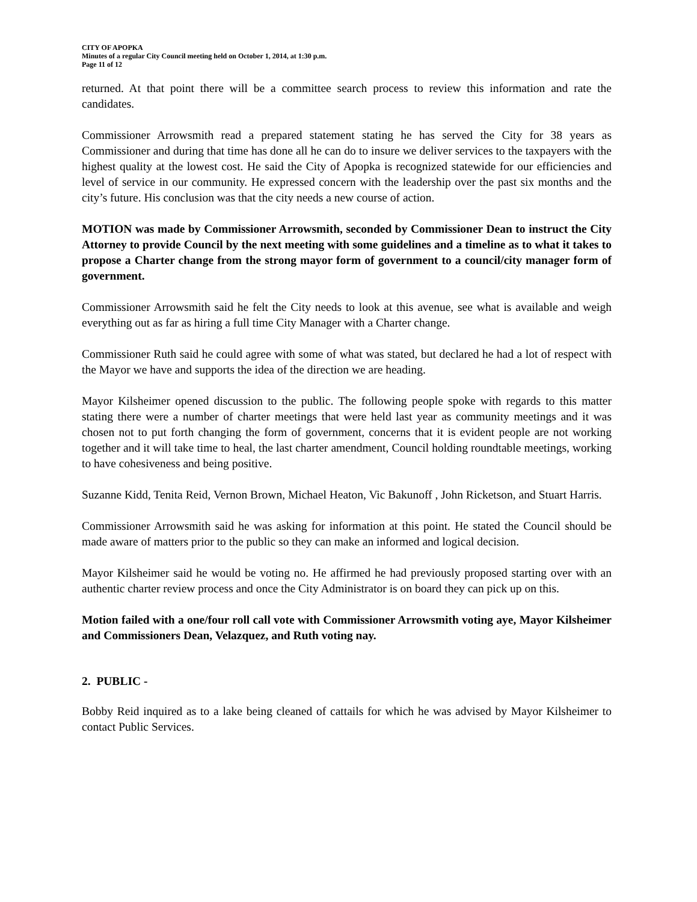CITY OF APOPKA
Minutes of a regular City Council meeting held on October 1, 2014, at 1:30 p.m.
Page 11 of 12
returned. At that point there will be a committee search process to review this information and rate the candidates.
Commissioner Arrowsmith read a prepared statement stating he has served the City for 38 years as Commissioner and during that time has done all he can do to insure we deliver services to the taxpayers with the highest quality at the lowest cost. He said the City of Apopka is recognized statewide for our efficiencies and level of service in our community. He expressed concern with the leadership over the past six months and the city’s future. His conclusion was that the city needs a new course of action.
MOTION was made by Commissioner Arrowsmith, seconded by Commissioner Dean to instruct the City Attorney to provide Council by the next meeting with some guidelines and a timeline as to what it takes to propose a Charter change from the strong mayor form of government to a council/city manager form of government.
Commissioner Arrowsmith said he felt the City needs to look at this avenue, see what is available and weigh everything out as far as hiring a full time City Manager with a Charter change.
Commissioner Ruth said he could agree with some of what was stated, but declared he had a lot of respect with the Mayor we have and supports the idea of the direction we are heading.
Mayor Kilsheimer opened discussion to the public. The following people spoke with regards to this matter stating there were a number of charter meetings that were held last year as community meetings and it was chosen not to put forth changing the form of government, concerns that it is evident people are not working together and it will take time to heal, the last charter amendment, Council holding roundtable meetings, working to have cohesiveness and being positive.
Suzanne Kidd, Tenita Reid, Vernon Brown, Michael Heaton, Vic Bakunoff , John Ricketson, and Stuart Harris.
Commissioner Arrowsmith said he was asking for information at this point. He stated the Council should be made aware of matters prior to the public so they can make an informed and logical decision.
Mayor Kilsheimer said he would be voting no. He affirmed he had previously proposed starting over with an authentic charter review process and once the City Administrator is on board they can pick up on this.
Motion failed with a one/four roll call vote with Commissioner Arrowsmith voting aye, Mayor Kilsheimer and Commissioners Dean, Velazquez, and Ruth voting nay.
2. PUBLIC -
Bobby Reid inquired as to a lake being cleaned of cattails for which he was advised by Mayor Kilsheimer to contact Public Services.